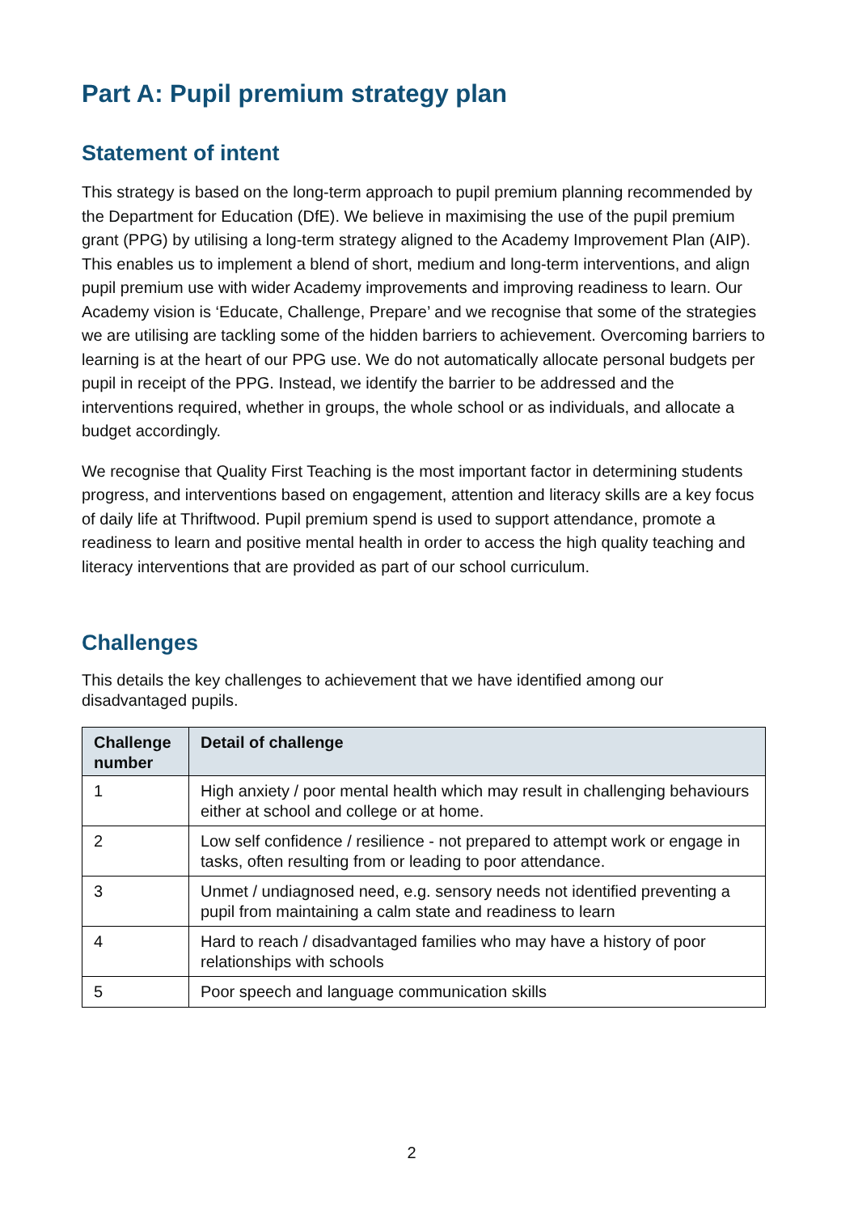Part A: Pupil premium strategy plan
Statement of intent
This strategy is based on the long-term approach to pupil premium planning recommended by the Department for Education (DfE). We believe in maximising the use of the pupil premium grant (PPG) by utilising a long-term strategy aligned to the Academy Improvement Plan (AIP). This enables us to implement a blend of short, medium and long-term interventions, and align pupil premium use with wider Academy improvements and improving readiness to learn. Our Academy vision is ‘Educate, Challenge, Prepare’ and we recognise that some of the strategies we are utilising are tackling some of the hidden barriers to achievement. Overcoming barriers to learning is at the heart of our PPG use. We do not automatically allocate personal budgets per pupil in receipt of the PPG. Instead, we identify the barrier to be addressed and the interventions required, whether in groups, the whole school or as individuals, and allocate a budget accordingly.
We recognise that Quality First Teaching is the most important factor in determining students progress, and interventions based on engagement, attention and literacy skills are a key focus of daily life at Thriftwood. Pupil premium spend is used to support attendance, promote a readiness to learn and positive mental health in order to access the high quality teaching and literacy interventions that are provided as part of our school curriculum.
Challenges
This details the key challenges to achievement that we have identified among our disadvantaged pupils.
| Challenge number | Detail of challenge |
| --- | --- |
| 1 | High anxiety / poor mental health which may result in challenging behaviours either at school and college or at home. |
| 2 | Low self confidence / resilience - not prepared to attempt work or engage in tasks, often resulting from or leading to poor attendance. |
| 3 | Unmet / undiagnosed need, e.g. sensory needs not identified preventing a pupil from maintaining a calm state and readiness to learn |
| 4 | Hard to reach / disadvantaged families who may have a history of poor relationships with schools |
| 5 | Poor speech and language communication skills |
2